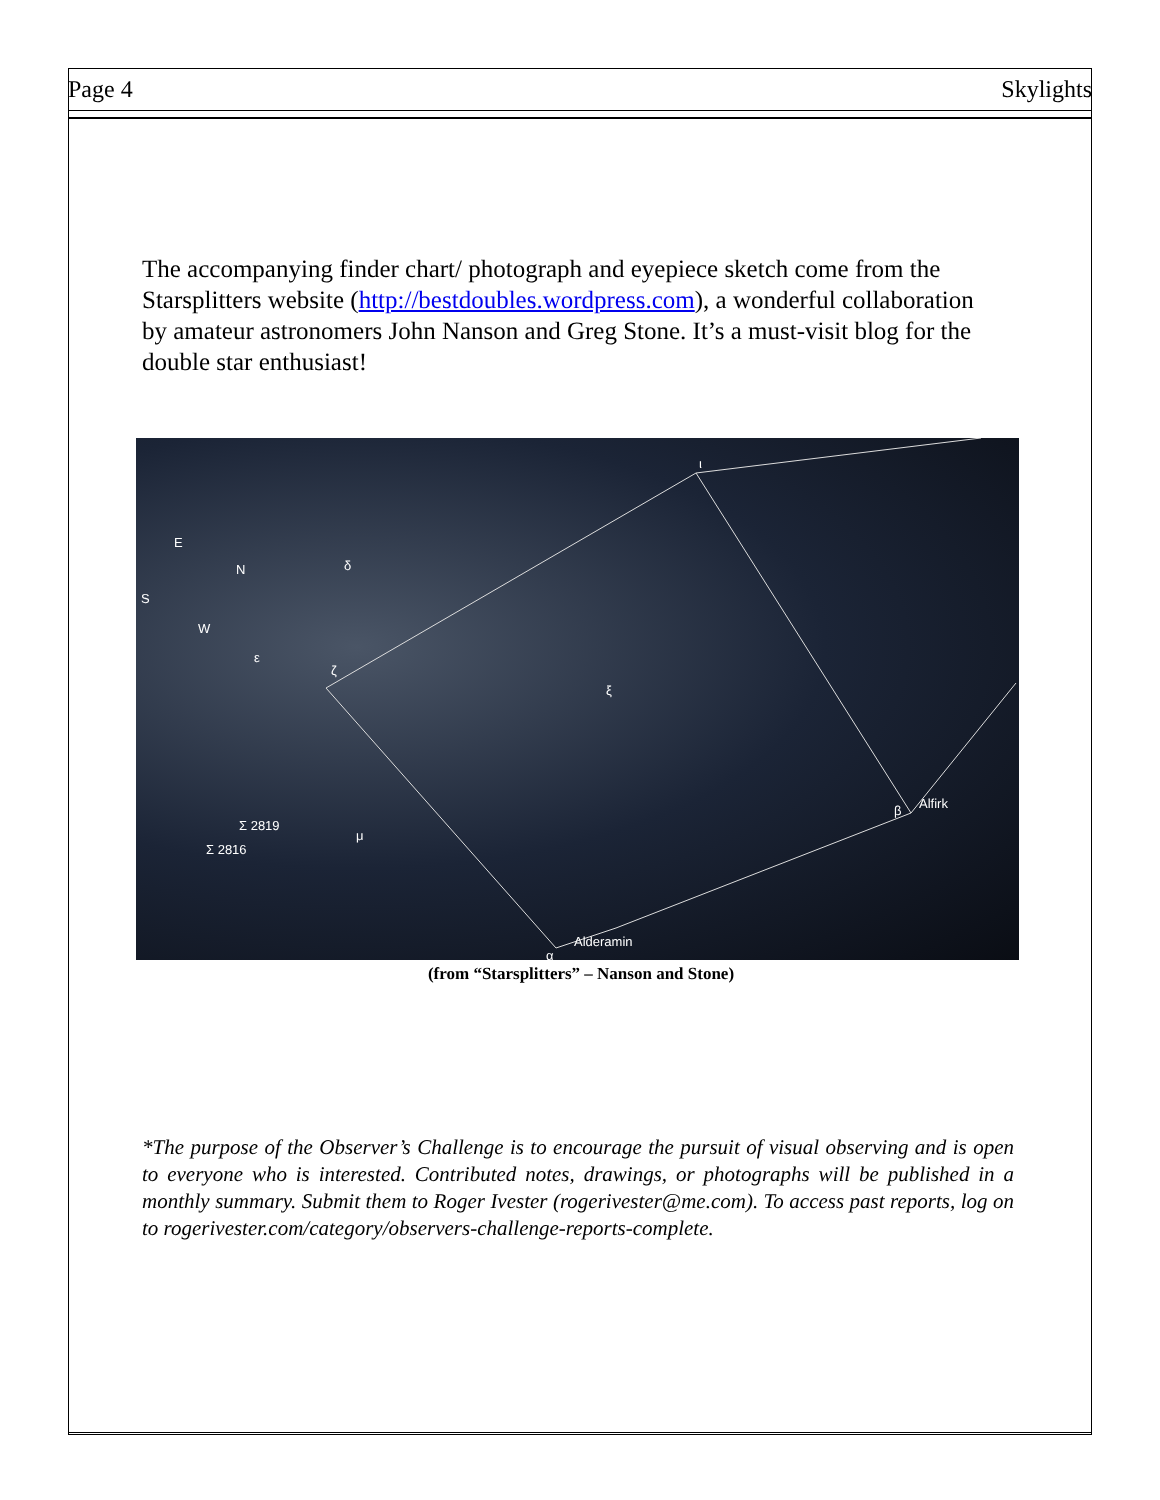Page 4 Skylights
The accompanying finder chart/ photograph and eyepiece sketch come from the Starsplitters website (http://bestdoubles.wordpress.com), a wonderful collaboration by amateur astronomers John Nanson and Greg Stone. It’s a must-visit blog for the double star enthusiast!
E
N
S
W
δ
ε
ζ
ξ
ι
Σ 2819
Σ 2816
μ
β Alfirk
α
Alderamin
(from “Starsplitters” – Nanson and Stone)
*The purpose of the Observer’s Challenge is to encourage the pursuit of visual observing and is open to everyone who is interested. Contributed notes, drawings, or photographs will be published in a monthly summary. Submit them to Roger Ivester (rogerivester@me.com). To access past reports, log on to rogerivester.com/category/observers-challenge-reports-complete.